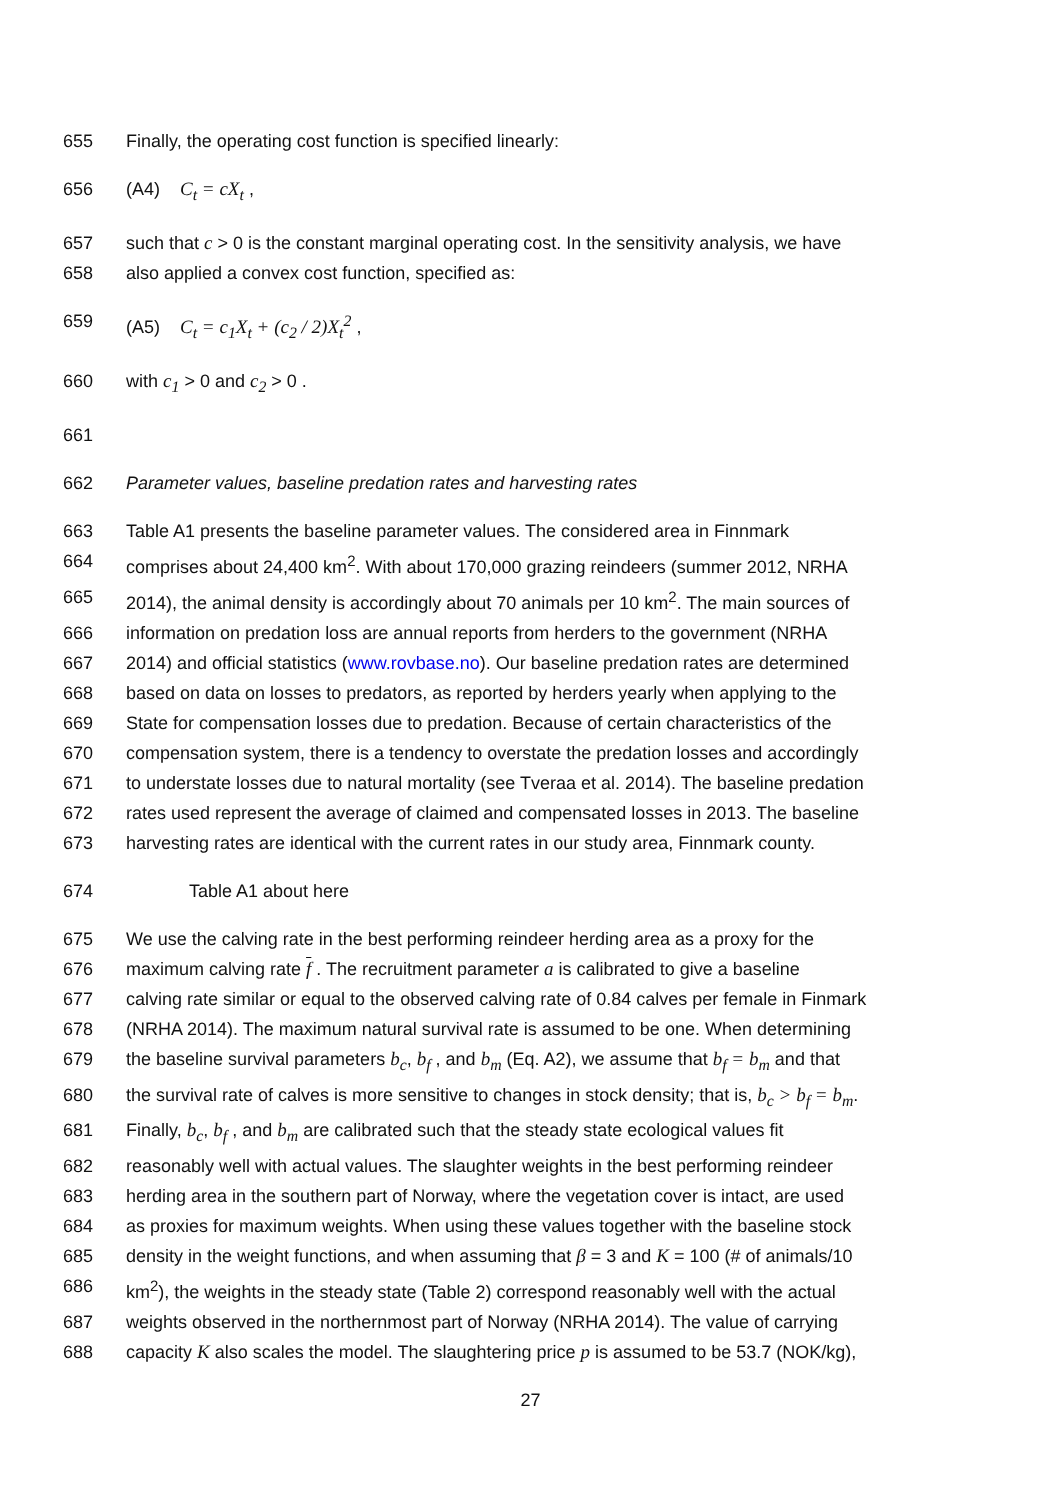655 Finally, the operating cost function is specified linearly:
656 (A4) C<sub>t</sub> = cX<sub>t</sub> ,
657 such that c > 0 is the constant marginal operating cost. In the sensitivity analysis, we have
658 also applied a convex cost function, specified as:
659 (A5) C<sub>t</sub> = c<sub>1</sub>X<sub>t</sub> + (c<sub>2</sub> / 2)X<sub>t</sub><sup>2</sup> ,
660 with c<sub>1</sub> > 0 and c<sub>2</sub> > 0 .
661
662 Parameter values, baseline predation rates and harvesting rates
663 Table A1 presents the baseline parameter values. The considered area in Finnmark
664 comprises about 24,400 km<sup>2</sup>. With about 170,000 grazing reindeers (summer 2012, NRHA
665 2014), the animal density is accordingly about 70 animals per 10 km<sup>2</sup>. The main sources of
666 information on predation loss are annual reports from herders to the government (NRHA
667 2014) and official statistics (www.rovbase.no). Our baseline predation rates are determined
668 based on data on losses to predators, as reported by herders yearly when applying to the
669 State for compensation losses due to predation. Because of certain characteristics of the
670 compensation system, there is a tendency to overstate the predation losses and accordingly
671 to understate losses due to natural mortality (see Tveraa et al. 2014). The baseline predation
672 rates used represent the average of claimed and compensated losses in 2013. The baseline
673 harvesting rates are identical with the current rates in our study area, Finnmark county.
674 Table A1 about here
675 We use the calving rate in the best performing reindeer herding area as a proxy for the
676 maximum calving rate f . The recruitment parameter a is calibrated to give a baseline
677 calving rate similar or equal to the observed calving rate of 0.84 calves per female in Finmark
678 (NRHA 2014). The maximum natural survival rate is assumed to be one. When determining
679 the baseline survival parameters b<sub>c</sub>, b<sub>f</sub> , and b<sub>m</sub> (Eq. A2), we assume that b<sub>f</sub> = b<sub>m</sub> and that
680 the survival rate of calves is more sensitive to changes in stock density; that is, b<sub>c</sub> > b<sub>f</sub> = b<sub>m</sub>.
681 Finally, b<sub>c</sub>, b<sub>f</sub> , and b<sub>m</sub> are calibrated such that the steady state ecological values fit
682 reasonably well with actual values. The slaughter weights in the best performing reindeer
683 herding area in the southern part of Norway, where the vegetation cover is intact, are used
684 as proxies for maximum weights. When using these values together with the baseline stock
685 density in the weight functions, and when assuming that β = 3 and K = 100 (# of animals/10
686 km<sup>2</sup>), the weights in the steady state (Table 2) correspond reasonably well with the actual
687 weights observed in the northernmost part of Norway (NRHA 2014). The value of carrying
688 capacity K also scales the model. The slaughtering price p is assumed to be 53.7 (NOK/kg),
27